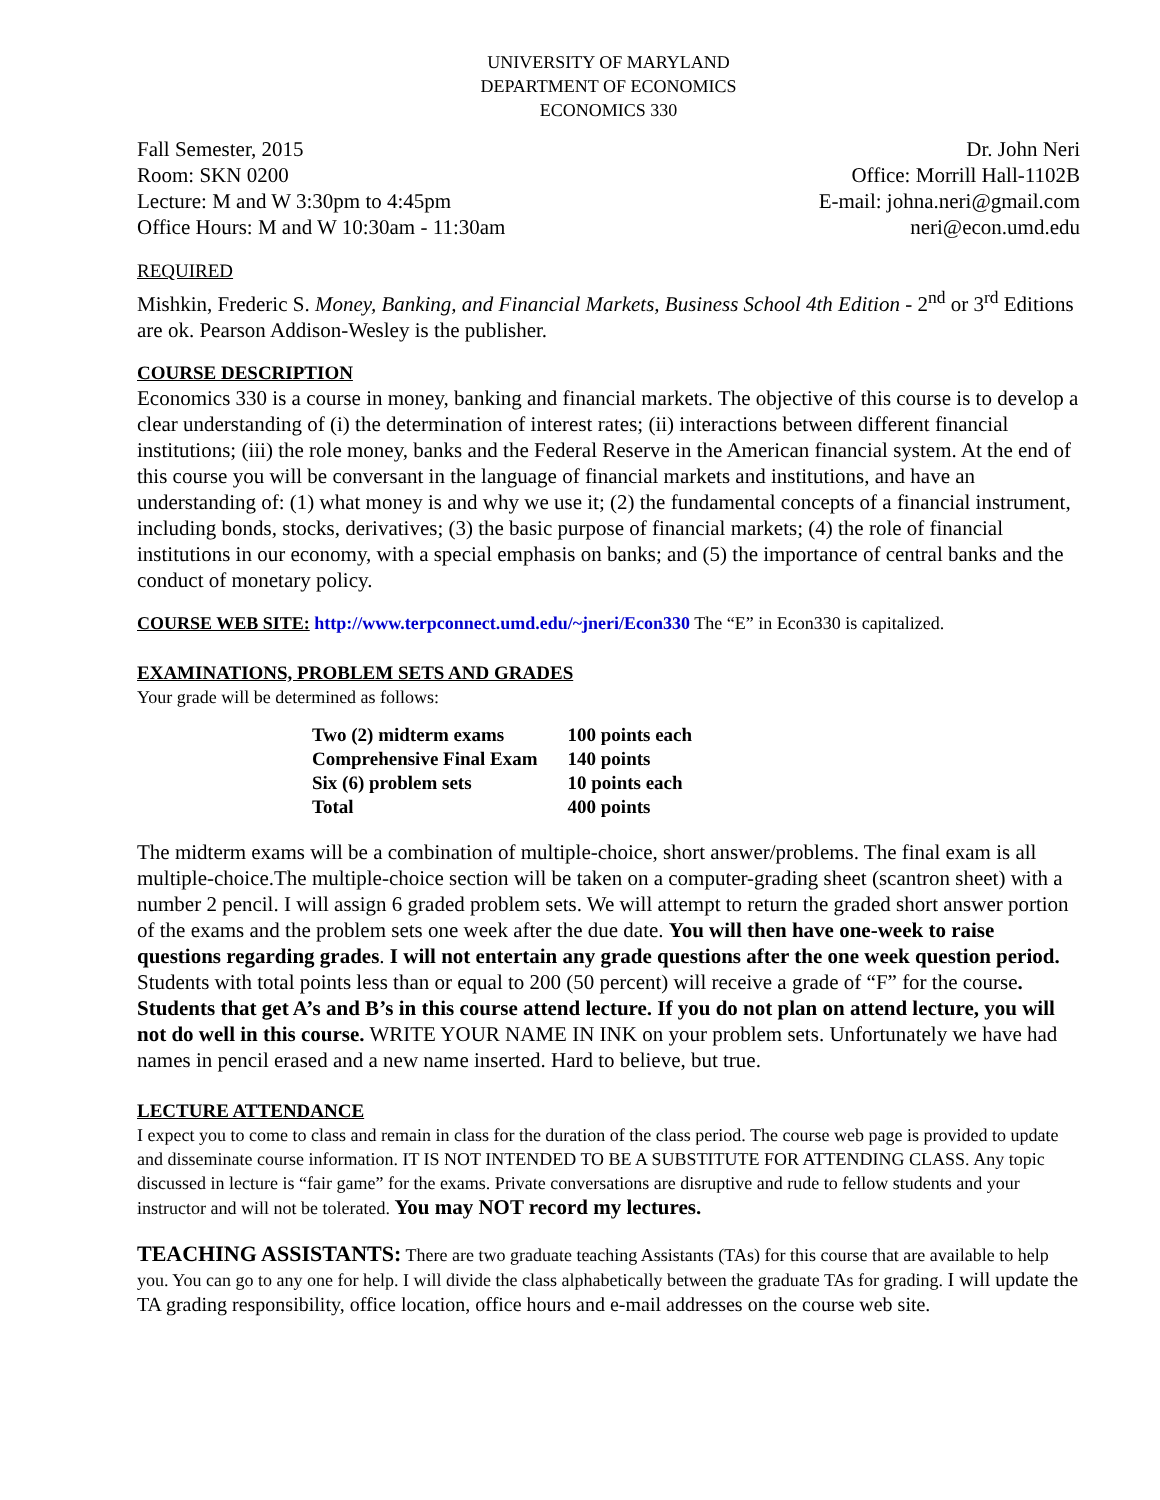UNIVERSITY OF MARYLAND
DEPARTMENT OF ECONOMICS
ECONOMICS 330
Fall Semester, 2015
Room: SKN 0200
Lecture: M and W 3:30pm to 4:45pm
Office Hours: M and W 10:30am - 11:30am
Dr. John Neri
Office: Morrill Hall-1102B
E-mail: johna.neri@gmail.com
neri@econ.umd.edu
REQUIRED
Mishkin, Frederic S. Money, Banking, and Financial Markets, Business School 4th Edition - 2<sup>nd</sup> or 3<sup>rd</sup> Editions are ok. Pearson Addison-Wesley is the publisher.
COURSE DESCRIPTION
Economics 330 is a course in money, banking and financial markets. The objective of this course is to develop a clear understanding of (i) the determination of interest rates; (ii) interactions between different financial institutions; (iii) the role money, banks and the Federal Reserve in the American financial system. At the end of this course you will be conversant in the language of financial markets and institutions, and have an understanding of: (1) what money is and why we use it; (2) the fundamental concepts of a financial instrument, including bonds, stocks, derivatives; (3) the basic purpose of financial markets; (4) the role of financial institutions in our economy, with a special emphasis on banks; and (5) the importance of central banks and the conduct of monetary policy.
COURSE WEB SITE: http://www.terpconnect.umd.edu/~jneri/Econ330 The “E” in Econ330 is capitalized.
EXAMINATIONS, PROBLEM SETS AND GRADES
Your grade will be determined as follows:
| Two (2) midterm exams | 100 points each |
| Comprehensive Final Exam | 140 points |
| Six (6) problem sets | 10 points each |
| Total | 400 points |
The midterm exams will be a combination of multiple-choice, short answer/problems. The final exam is all multiple-choice.The multiple-choice section will be taken on a computer-grading sheet (scantron sheet) with a number 2 pencil. I will assign 6 graded problem sets. We will attempt to return the graded short answer portion of the exams and the problem sets one week after the due date. You will then have one-week to raise questions regarding grades. I will not entertain any grade questions after the one week question period. Students with total points less than or equal to 200 (50 percent) will receive a grade of “F” for the course. Students that get A’s and B’s in this course attend lecture. If you do not plan on attend lecture, you will not do well in this course. WRITE YOUR NAME IN INK on your problem sets. Unfortunately we have had names in pencil erased and a new name inserted. Hard to believe, but true.
LECTURE ATTENDANCE
I expect you to come to class and remain in class for the duration of the class period. The course web page is provided to update and disseminate course information. IT IS NOT INTENDED TO BE A SUBSTITUTE FOR ATTENDING CLASS. Any topic discussed in lecture is “fair game” for the exams. Private conversations are disruptive and rude to fellow students and your instructor and will not be tolerated. You may NOT record my lectures.
TEACHING ASSISTANTS: There are two graduate teaching Assistants (TAs) for this course that are available to help you. You can go to any one for help. I will divide the class alphabetically between the graduate TAs for grading. I will update the TA grading responsibility, office location, office hours and e-mail addresses on the course web site.